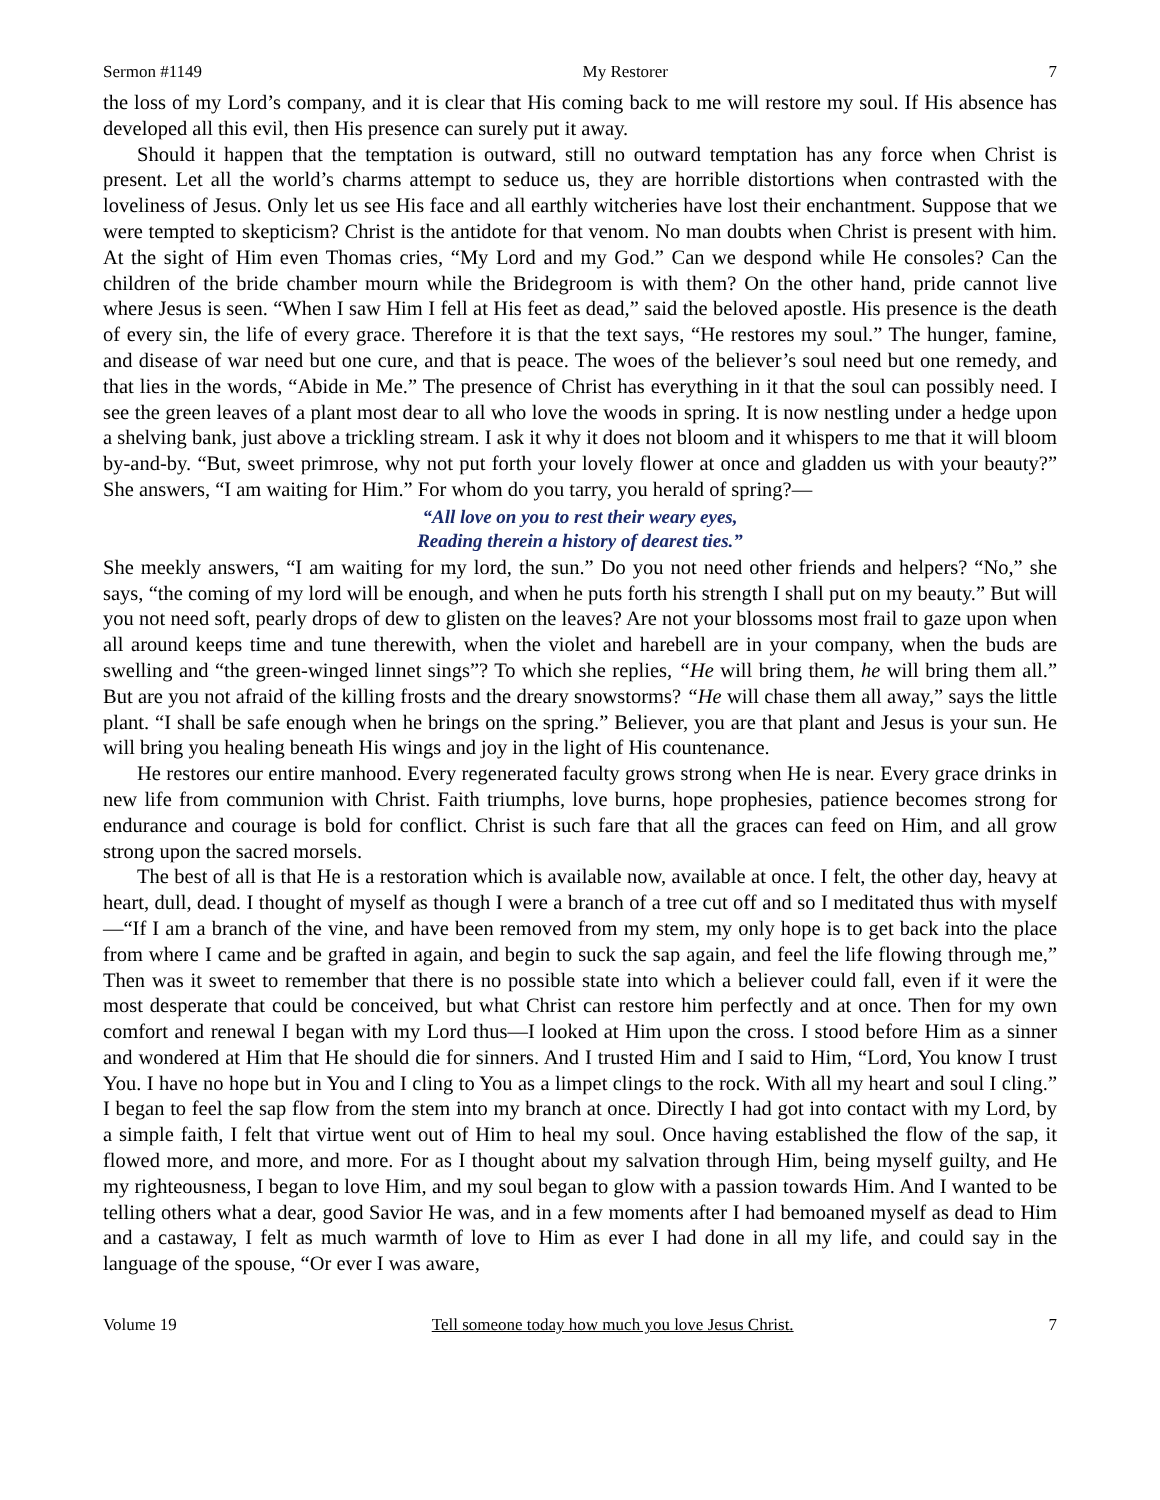Sermon #1149 My Restorer 7
the loss of my Lord’s company, and it is clear that His coming back to me will restore my soul. If His absence has developed all this evil, then His presence can surely put it away.
Should it happen that the temptation is outward, still no outward temptation has any force when Christ is present. Let all the world’s charms attempt to seduce us, they are horrible distortions when contrasted with the loveliness of Jesus. Only let us see His face and all earthly witcheries have lost their enchantment. Suppose that we were tempted to skepticism? Christ is the antidote for that venom. No man doubts when Christ is present with him. At the sight of Him even Thomas cries, “My Lord and my God.” Can we despond while He consoles? Can the children of the bride chamber mourn while the Bridegroom is with them? On the other hand, pride cannot live where Jesus is seen. “When I saw Him I fell at His feet as dead,” said the beloved apostle. His presence is the death of every sin, the life of every grace. Therefore it is that the text says, “He restores my soul.” The hunger, famine, and disease of war need but one cure, and that is peace. The woes of the believer’s soul need but one remedy, and that lies in the words, “Abide in Me.” The presence of Christ has everything in it that the soul can possibly need. I see the green leaves of a plant most dear to all who love the woods in spring. It is now nestling under a hedge upon a shelving bank, just above a trickling stream. I ask it why it does not bloom and it whispers to me that it will bloom by-and-by. “But, sweet primrose, why not put forth your lovely flower at once and gladden us with your beauty?” She answers, “I am waiting for Him.” For whom do you tarry, you herald of spring?—
“All love on you to rest their weary eyes,
Reading therein a history of dearest ties.”
She meekly answers, “I am waiting for my lord, the sun.” Do you not need other friends and helpers? “No,” she says, “the coming of my lord will be enough, and when he puts forth his strength I shall put on my beauty.” But will you not need soft, pearly drops of dew to glisten on the leaves? Are not your blossoms most frail to gaze upon when all around keeps time and tune therewith, when the violet and harebell are in your company, when the buds are swelling and “the green-winged linnet sings”? To which she replies, “He will bring them, he will bring them all.” But are you not afraid of the killing frosts and the dreary snowstorms? “He will chase them all away,” says the little plant. “I shall be safe enough when he brings on the spring.” Believer, you are that plant and Jesus is your sun. He will bring you healing beneath His wings and joy in the light of His countenance.
He restores our entire manhood. Every regenerated faculty grows strong when He is near. Every grace drinks in new life from communion with Christ. Faith triumphs, love burns, hope prophesies, patience becomes strong for endurance and courage is bold for conflict. Christ is such fare that all the graces can feed on Him, and all grow strong upon the sacred morsels.
The best of all is that He is a restoration which is available now, available at once. I felt, the other day, heavy at heart, dull, dead. I thought of myself as though I were a branch of a tree cut off and so I meditated thus with myself—“If I am a branch of the vine, and have been removed from my stem, my only hope is to get back into the place from where I came and be grafted in again, and begin to suck the sap again, and feel the life flowing through me,” Then was it sweet to remember that there is no possible state into which a believer could fall, even if it were the most desperate that could be conceived, but what Christ can restore him perfectly and at once. Then for my own comfort and renewal I began with my Lord thus—I looked at Him upon the cross. I stood before Him as a sinner and wondered at Him that He should die for sinners. And I trusted Him and I said to Him, “Lord, You know I trust You. I have no hope but in You and I cling to You as a limpet clings to the rock. With all my heart and soul I cling.” I began to feel the sap flow from the stem into my branch at once. Directly I had got into contact with my Lord, by a simple faith, I felt that virtue went out of Him to heal my soul. Once having established the flow of the sap, it flowed more, and more, and more. For as I thought about my salvation through Him, being myself guilty, and He my righteousness, I began to love Him, and my soul began to glow with a passion towards Him. And I wanted to be telling others what a dear, good Savior He was, and in a few moments after I had bemoaned myself as dead to Him and a castaway, I felt as much warmth of love to Him as ever I had done in all my life, and could say in the language of the spouse, “Or ever I was aware,
Volume 19 Tell someone today how much you love Jesus Christ. 7